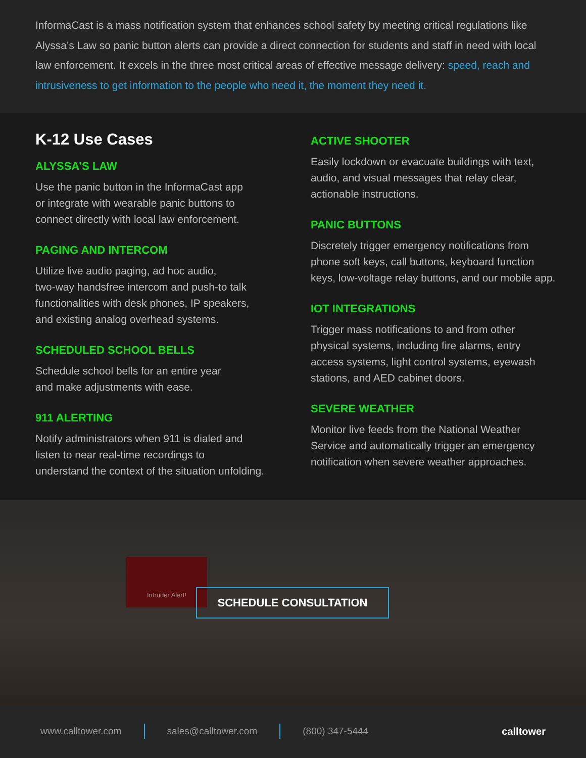InformaCast is a mass notification system that enhances school safety by meeting critical regulations like Alyssa’s Law so panic button alerts can provide a direct connection for students and staff in need with local law enforcement. It excels in the three most critical areas of effective message delivery: speed, reach and intrusiveness to get information to the people who need it, the moment they need it.
K-12 Use Cases
ALYSSA’S LAW
Use the panic button in the InformaCast app
or integrate with wearable panic buttons to
connect directly with local law enforcement.
PAGING AND INTERCOM
Utilize live audio paging, ad hoc audio,
two-way handsfree intercom and push-to talk
functionalities with desk phones, IP speakers,
and existing analog overhead systems.
SCHEDULED SCHOOL BELLS
Schedule school bells for an entire year
and make adjustments with ease.
911 ALERTING
Notify administrators when 911 is dialed and
listen to near real-time recordings to
understand the context of the situation unfolding.
ACTIVE SHOOTER
Easily lockdown or evacuate buildings with text,
audio, and visual messages that relay clear,
actionable instructions.
PANIC BUTTONS
Discretely trigger emergency notifications from
phone soft keys, call buttons, keyboard function
keys, low-voltage relay buttons, and our mobile app.
IOT INTEGRATIONS
Trigger mass notifications to and from other
physical systems, including fire alarms, entry
access systems, light control systems, eyewash
stations, and AED cabinet doors.
SEVERE WEATHER
Monitor live feeds from the National Weather
Service and automatically trigger an emergency
notification when severe weather approaches.
Intruder Alert!
SCHEDULE CONSULTATION
www.calltower.com sales@calltower.com (800) 347-5444 calltower